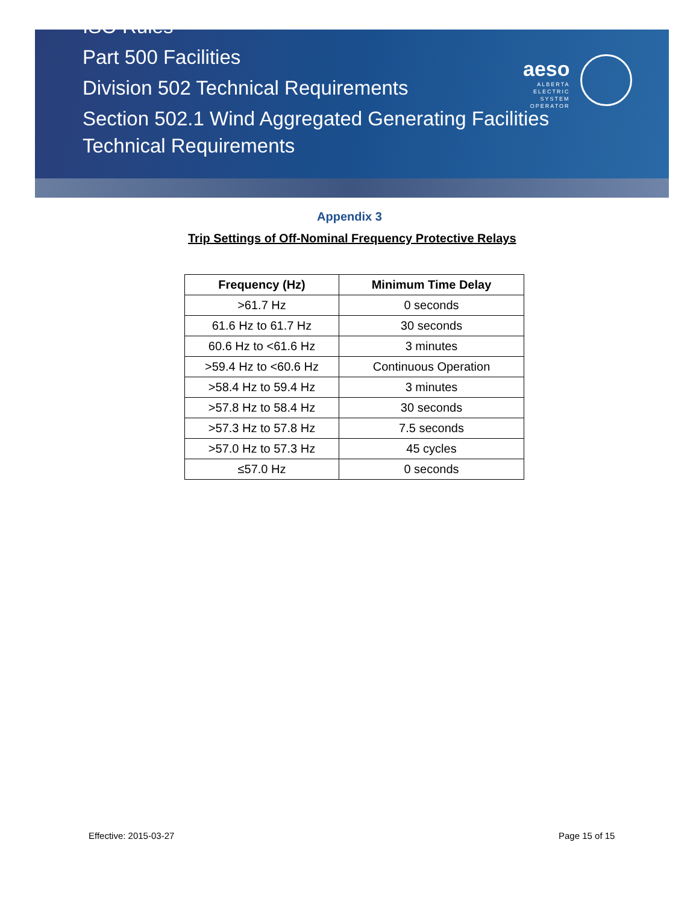ISO Rules
Part 500 Facilities
Division 502 Technical Requirements
Section 502.1 Wind Aggregated Generating Facilities
Technical Requirements
aeso
ALBERTA
ELECTRIC
SYSTEM
OPERATOR
Appendix 3
Trip Settings of Off-Nominal Frequency Protective Relays
| Frequency (Hz) | Minimum Time Delay |
| --- | --- |
| >61.7 Hz | 0 seconds |
| 61.6 Hz to 61.7 Hz | 30 seconds |
| 60.6 Hz to <61.6 Hz | 3 minutes |
| >59.4 Hz to <60.6 Hz | Continuous Operation |
| >58.4 Hz to 59.4 Hz | 3 minutes |
| >57.8 Hz to 58.4 Hz | 30 seconds |
| >57.3 Hz to 57.8 Hz | 7.5 seconds |
| >57.0 Hz to 57.3 Hz | 45 cycles |
| ≤57.0 Hz | 0 seconds |
Effective: 2015-03-27 Page 15 of 15